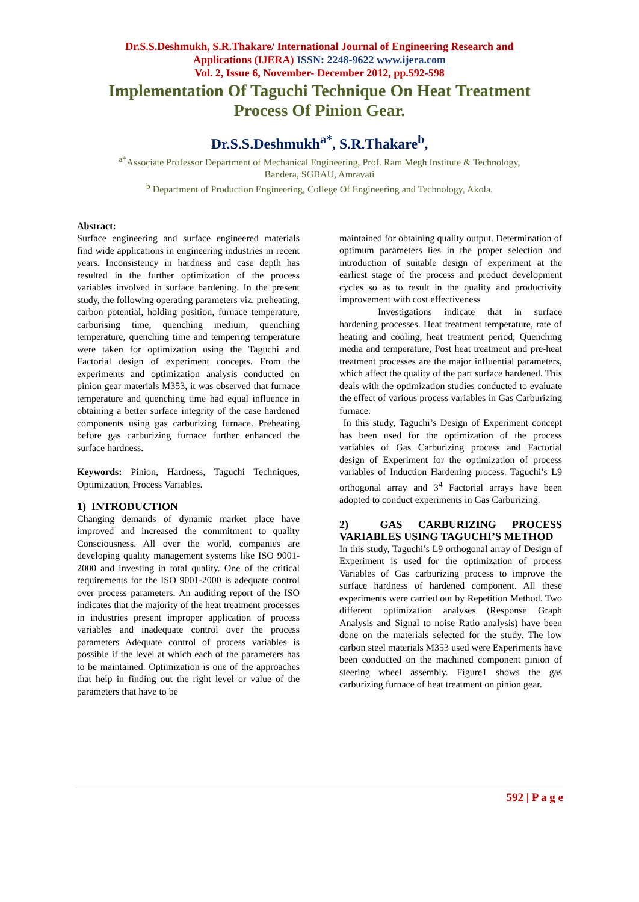Dr.S.S.Deshmukh, S.R.Thakare/ International Journal of Engineering Research and
Applications (IJERA) ISSN: 2248-9622 www.ijera.com
Vol. 2, Issue 6, November- December 2012, pp.592-598
Implementation Of Taguchi Technique On Heat Treatment
Process Of Pinion Gear.
Dr.S.S.Deshmukh<sup>a*</sup>, S.R.Thakare<sup>b</sup>,
<sup>a*</sup>Associate Professor Department of Mechanical Engineering, Prof. Ram Megh Institute & Technology,
Bandera, SGBAU, Amravati
<sup>b</sup> Department of Production Engineering, College Of Engineering and Technology, Akola.
Abstract:
Surface engineering and surface engineered materials find wide applications in engineering industries in recent years. Inconsistency in hardness and case depth has resulted in the further optimization of the process variables involved in surface hardening. In the present study, the following operating parameters viz. preheating, carbon potential, holding position, furnace temperature, carburising time, quenching medium, quenching temperature, quenching time and tempering temperature were taken for optimization using the Taguchi and Factorial design of experiment concepts. From the experiments and optimization analysis conducted on pinion gear materials M353, it was observed that furnace temperature and quenching time had equal influence in obtaining a better surface integrity of the case hardened components using gas carburizing furnace. Preheating before gas carburizing furnace further enhanced the surface hardness.
Keywords: Pinion, Hardness, Taguchi Techniques, Optimization, Process Variables.
1) INTRODUCTION
Changing demands of dynamic market place have improved and increased the commitment to quality Consciousness. All over the world, companies are developing quality management systems like ISO 9001-2000 and investing in total quality. One of the critical requirements for the ISO 9001-2000 is adequate control over process parameters. An auditing report of the ISO indicates that the majority of the heat treatment processes in industries present improper application of process variables and inadequate control over the process parameters Adequate control of process variables is possible if the level at which each of the parameters has to be maintained. Optimization is one of the approaches that help in finding out the right level or value of the parameters that have to be
maintained for obtaining quality output. Determination of optimum parameters lies in the proper selection and introduction of suitable design of experiment at the earliest stage of the process and product development cycles so as to result in the quality and productivity improvement with cost effectiveness
Investigations indicate that in surface hardening processes. Heat treatment temperature, rate of heating and cooling, heat treatment period, Quenching media and temperature, Post heat treatment and pre-heat treatment processes are the major influential parameters, which affect the quality of the part surface hardened. This deals with the optimization studies conducted to evaluate the effect of various process variables in Gas Carburizing furnace.
In this study, Taguchi’s Design of Experiment concept has been used for the optimization of the process variables of Gas Carburizing process and Factorial design of Experiment for the optimization of process variables of Induction Hardening process. Taguchi’s L9 orthogonal array and 3<sup>4</sup> Factorial arrays have been adopted to conduct experiments in Gas Carburizing.
2) GAS CARBURIZING PROCESS VARIABLES USING TAGUCHI’S METHOD
In this study, Taguchi’s L9 orthogonal array of Design of Experiment is used for the optimization of process Variables of Gas carburizing process to improve the surface hardness of hardened component. All these experiments were carried out by Repetition Method. Two different optimization analyses (Response Graph Analysis and Signal to noise Ratio analysis) have been done on the materials selected for the study. The low carbon steel materials M353 used were Experiments have been conducted on the machined component pinion of steering wheel assembly. Figure1 shows the gas carburizing furnace of heat treatment on pinion gear.
592 | P a g e